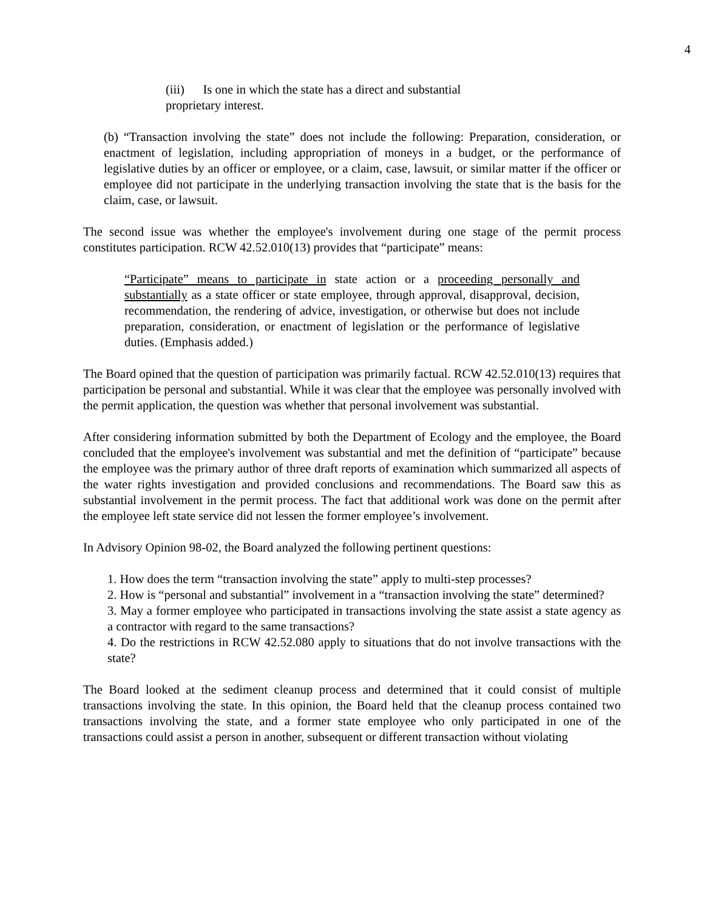4
(iii) Is one in which the state has a direct and substantial proprietary interest.
(b) “Transaction involving the state” does not include the following: Preparation, consideration, or enactment of legislation, including appropriation of moneys in a budget, or the performance of legislative duties by an officer or employee, or a claim, case, lawsuit, or similar matter if the officer or employee did not participate in the underlying transaction involving the state that is the basis for the claim, case, or lawsuit.
The second issue was whether the employee's involvement during one stage of the permit process constitutes participation. RCW 42.52.010(13) provides that “participate” means:
“Participate” means to participate in state action or a proceeding personally and substantially as a state officer or state employee, through approval, disapproval, decision, recommendation, the rendering of advice, investigation, or otherwise but does not include preparation, consideration, or enactment of legislation or the performance of legislative duties. (Emphasis added.)
The Board opined that the question of participation was primarily factual. RCW 42.52.010(13) requires that participation be personal and substantial. While it was clear that the employee was personally involved with the permit application, the question was whether that personal involvement was substantial.
After considering information submitted by both the Department of Ecology and the employee, the Board concluded that the employee's involvement was substantial and met the definition of “participate” because the employee was the primary author of three draft reports of examination which summarized all aspects of the water rights investigation and provided conclusions and recommendations. The Board saw this as substantial involvement in the permit process. The fact that additional work was done on the permit after the employee left state service did not lessen the former employee’s involvement.
In Advisory Opinion 98-02, the Board analyzed the following pertinent questions:
1. How does the term “transaction involving the state” apply to multi-step processes?
2. How is “personal and substantial” involvement in a “transaction involving the state” determined?
3. May a former employee who participated in transactions involving the state assist a state agency as a contractor with regard to the same transactions?
4. Do the restrictions in RCW 42.52.080 apply to situations that do not involve transactions with the state?
The Board looked at the sediment cleanup process and determined that it could consist of multiple transactions involving the state. In this opinion, the Board held that the cleanup process contained two transactions involving the state, and a former state employee who only participated in one of the transactions could assist a person in another, subsequent or different transaction without violating